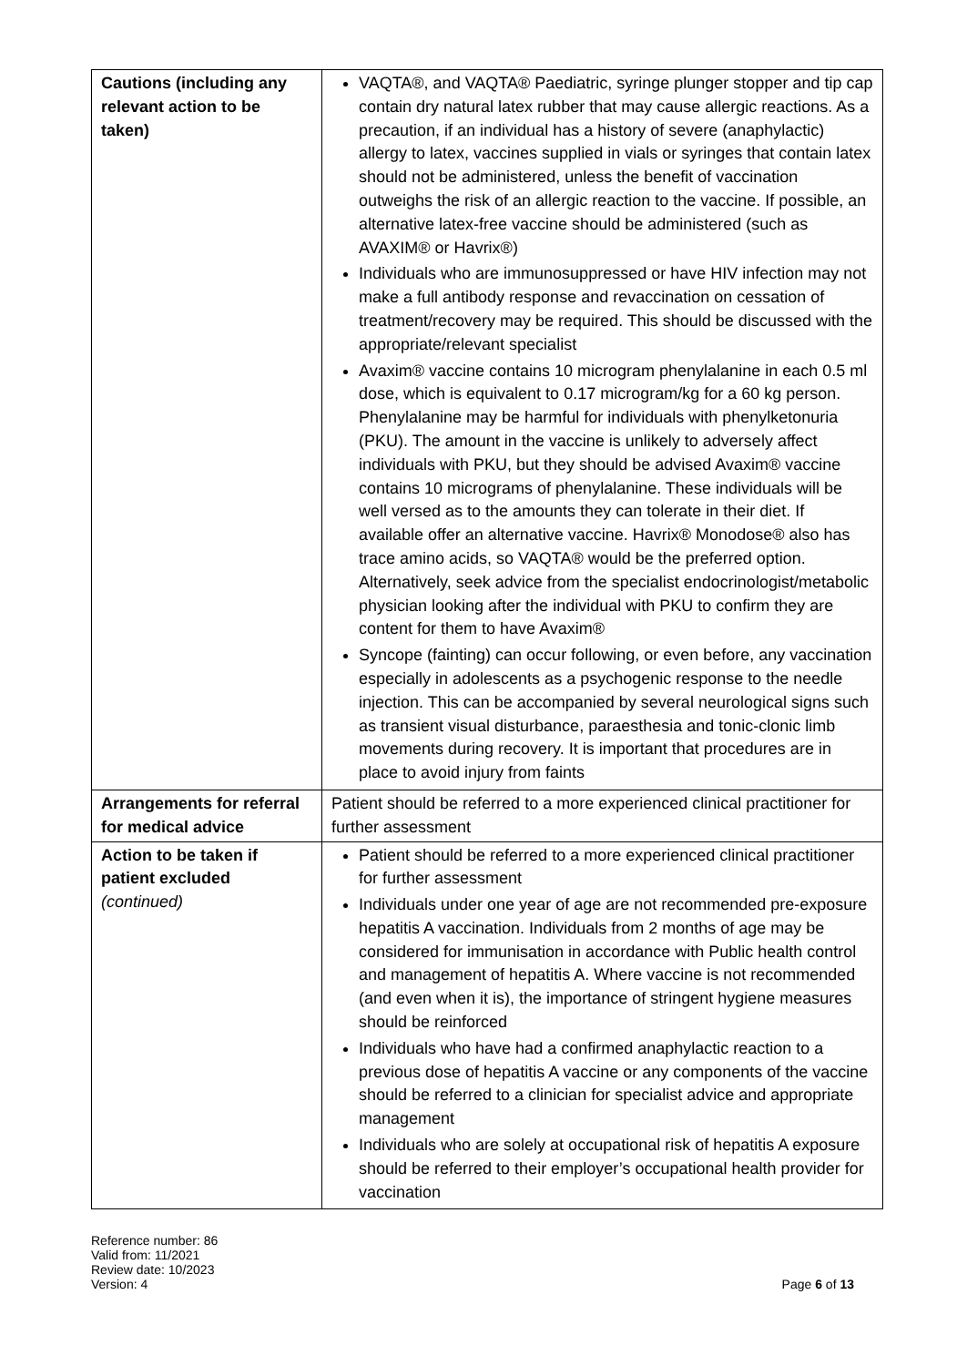| Cautions (including any relevant action to be taken) | VAQTA®, and VAQTA® Paediatric, syringe plunger stopper and tip cap contain dry natural latex rubber that may cause allergic reactions. As a precaution, if an individual has a history of severe (anaphylactic) allergy to latex, vaccines supplied in vials or syringes that contain latex should not be administered, unless the benefit of vaccination outweighs the risk of an allergic reaction to the vaccine. If possible, an alternative latex-free vaccine should be administered (such as AVAXIM® or Havrix®) Individuals who are immunosuppressed or have HIV infection may not make a full antibody response and revaccination on cessation of treatment/recovery may be required. This should be discussed with the appropriate/relevant specialist Avaxim® vaccine contains 10 microgram phenylalanine in each 0.5 ml dose, which is equivalent to 0.17 microgram/kg for a 60 kg person. Phenylalanine may be harmful for individuals with phenylketonuria (PKU). The amount in the vaccine is unlikely to adversely affect individuals with PKU, but they should be advised Avaxim® vaccine contains 10 micrograms of phenylalanine. These individuals will be well versed as to the amounts they can tolerate in their diet. If available offer an alternative vaccine. Havrix® Monodose® also has trace amino acids, so VAQTA® would be the preferred option. Alternatively, seek advice from the specialist endocrinologist/metabolic physician looking after the individual with PKU to confirm they are content for them to have Avaxim® Syncope (fainting) can occur following, or even before, any vaccination especially in adolescents as a psychogenic response to the needle injection. This can be accompanied by several neurological signs such as transient visual disturbance, paraesthesia and tonic-clonic limb movements during recovery. It is important that procedures are in place to avoid injury from faints |
| Arrangements for referral for medical advice | Patient should be referred to a more experienced clinical practitioner for further assessment |
| Action to be taken if patient excluded (continued) | Patient should be referred to a more experienced clinical practitioner for further assessment Individuals under one year of age are not recommended pre-exposure hepatitis A vaccination. Individuals from 2 months of age may be considered for immunisation in accordance with Public health control and management of hepatitis A. Where vaccine is not recommended (and even when it is), the importance of stringent hygiene measures should be reinforced Individuals who have had a confirmed anaphylactic reaction to a previous dose of hepatitis A vaccine or any components of the vaccine should be referred to a clinician for specialist advice and appropriate management Individuals who are solely at occupational risk of hepatitis A exposure should be referred to their employer’s occupational health provider for vaccination |
Reference number: 86
Valid from: 11/2021
Review date: 10/2023
Version: 4
Page 6 of 13